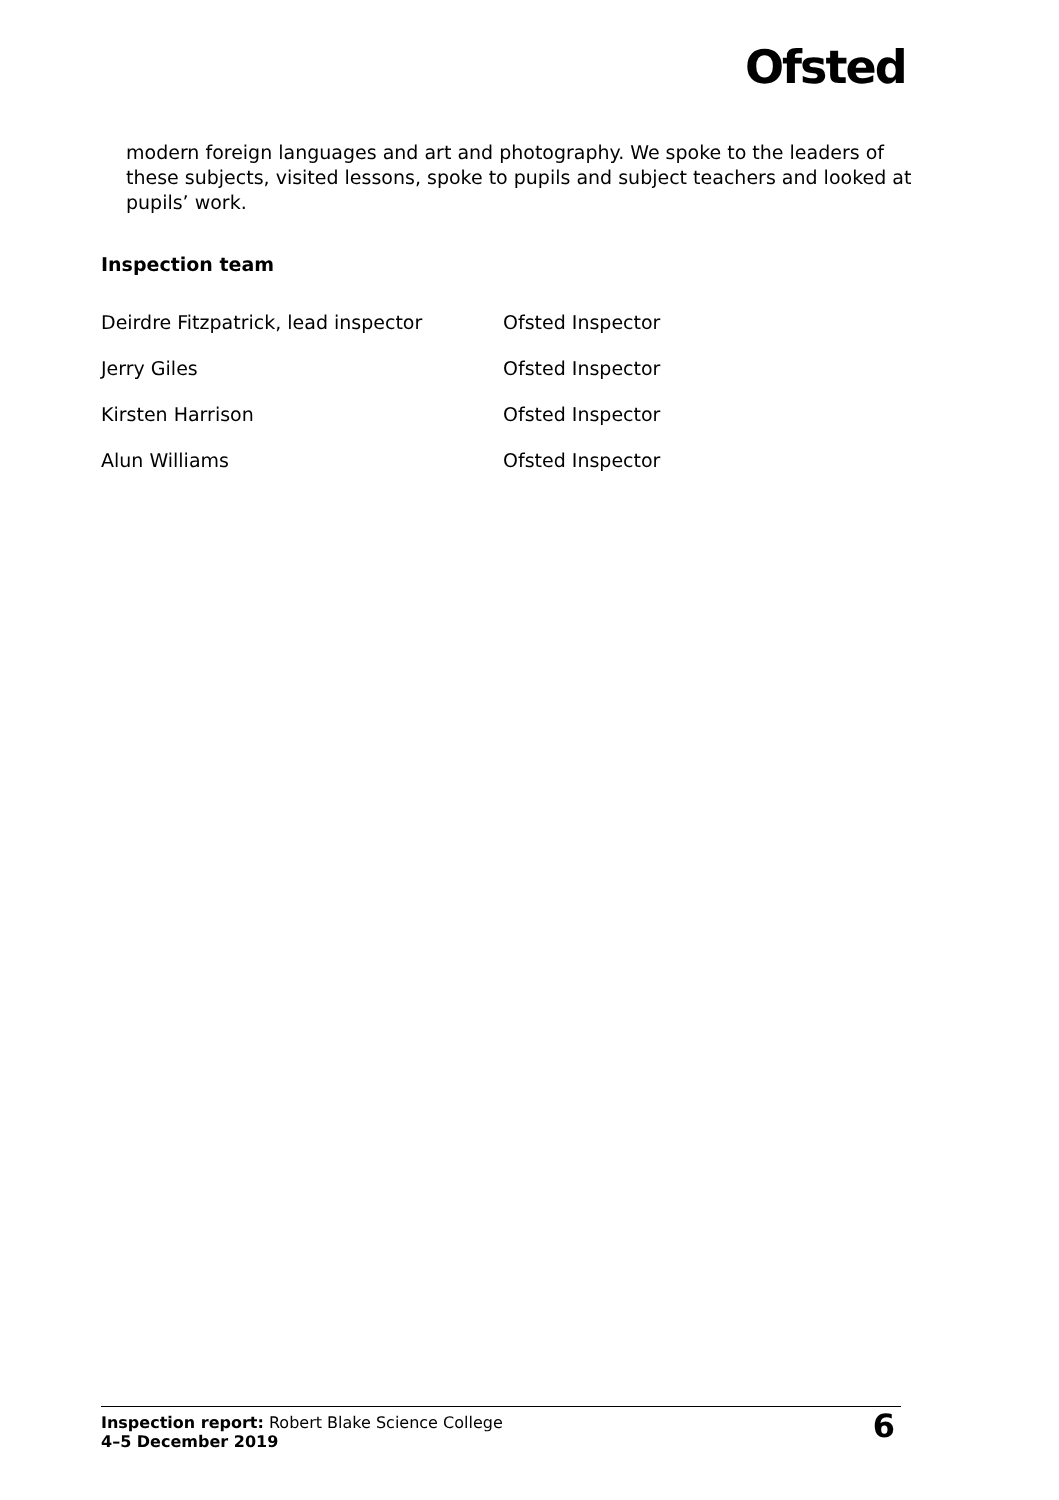Ofsted
modern foreign languages and art and photography. We spoke to the leaders of these subjects, visited lessons, spoke to pupils and subject teachers and looked at pupils’ work.
Inspection team
| Deirdre Fitzpatrick, lead inspector | Ofsted Inspector |
| Jerry Giles | Ofsted Inspector |
| Kirsten Harrison | Ofsted Inspector |
| Alun Williams | Ofsted Inspector |
Inspection report: Robert Blake Science College
4–5 December 2019
6